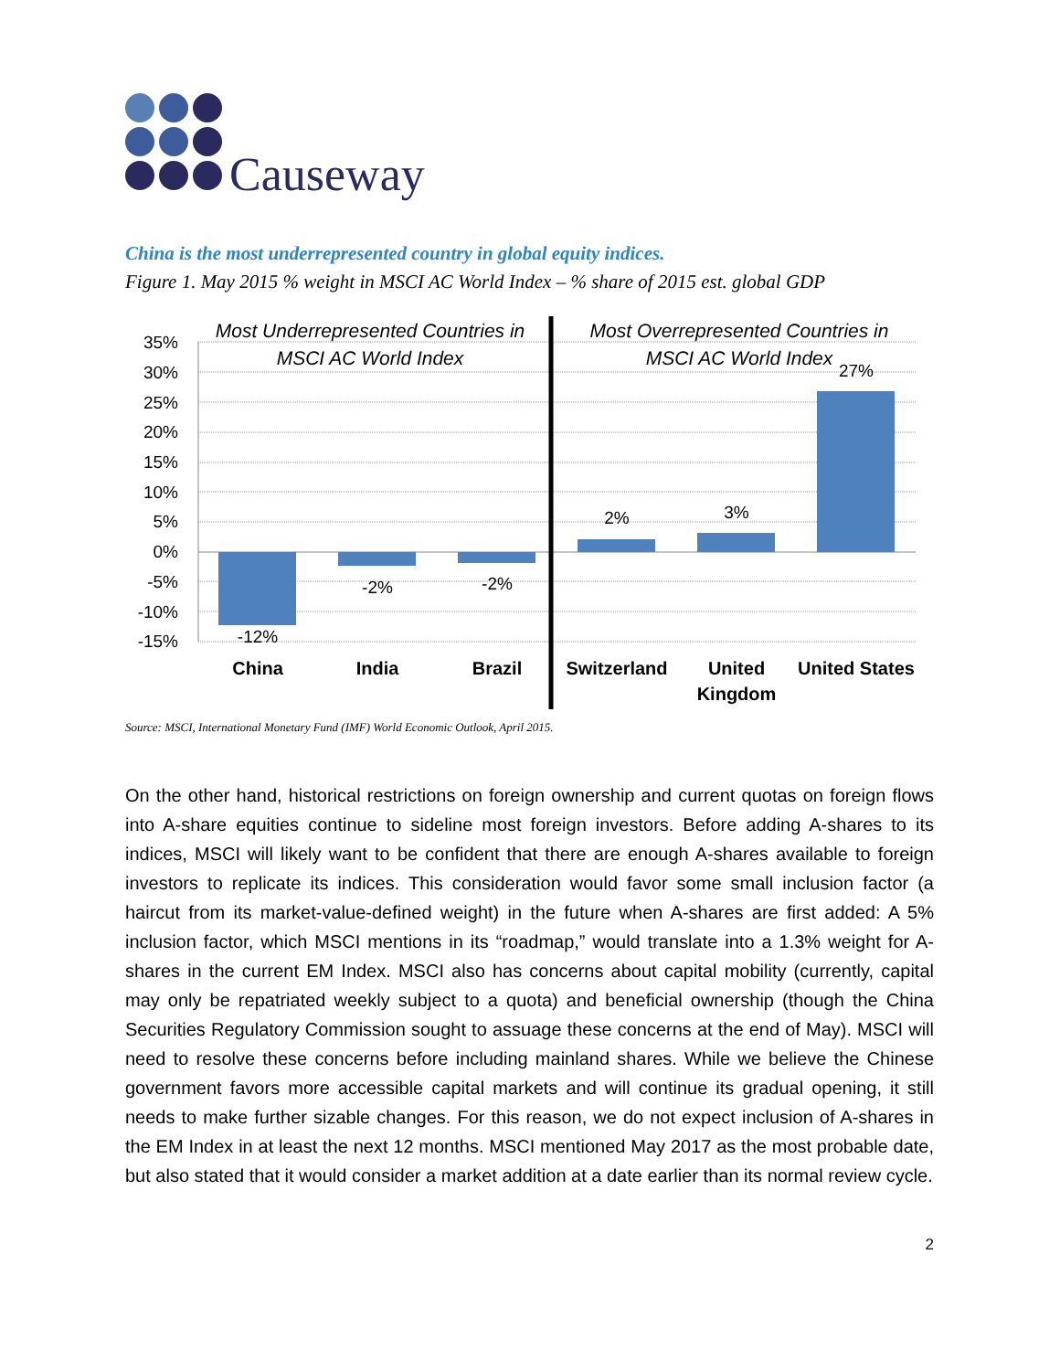Causeway
China is the most underrepresented country in global equity indices.
Figure 1. May 2015 % weight in MSCI AC World Index – % share of 2015 est. global GDP
35%
30%
25%
20%
15%
10%
5%
0%
-5%
-10%
-15%
Most Underrepresented Countries in
MSCI AC World Index
Most Overrepresented Countries in
MSCI AC World Index
-12%
-2%
-2%
2%
3%
27%
China
India
Brazil
Switzerland
United
Kingdom
United States
Source: MSCI, International Monetary Fund (IMF) World Economic Outlook, April 2015.
On the other hand, historical restrictions on foreign ownership and current quotas on foreign flows into A-share equities continue to sideline most foreign investors. Before adding A-shares to its indices, MSCI will likely want to be confident that there are enough A-shares available to foreign investors to replicate its indices. This consideration would favor some small inclusion factor (a haircut from its market-value-defined weight) in the future when A-shares are first added: A 5% inclusion factor, which MSCI mentions in its “roadmap,” would translate into a 1.3% weight for A-shares in the current EM Index. MSCI also has concerns about capital mobility (currently, capital may only be repatriated weekly subject to a quota) and beneficial ownership (though the China Securities Regulatory Commission sought to assuage these concerns at the end of May). MSCI will need to resolve these concerns before including mainland shares. While we believe the Chinese government favors more accessible capital markets and will continue its gradual opening, it still needs to make further sizable changes. For this reason, we do not expect inclusion of A-shares in the EM Index in at least the next 12 months. MSCI mentioned May 2017 as the most probable date, but also stated that it would consider a market addition at a date earlier than its normal review cycle.
2